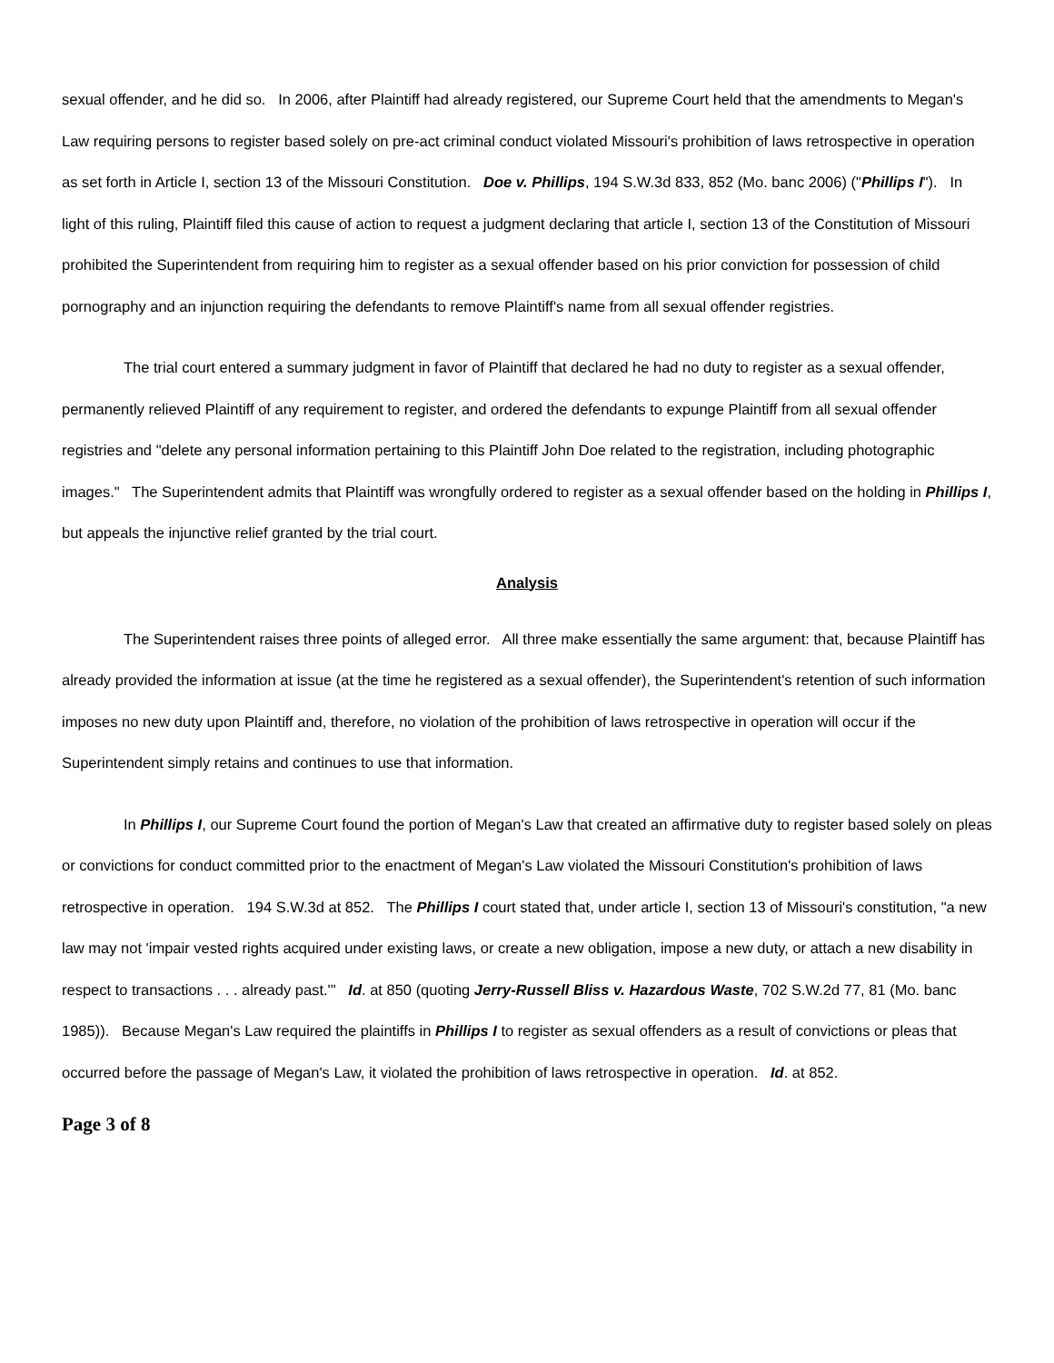sexual offender, and he did so. In 2006, after Plaintiff had already registered, our Supreme Court held that the amendments to Megan's Law requiring persons to register based solely on pre-act criminal conduct violated Missouri's prohibition of laws retrospective in operation as set forth in Article I, section 13 of the Missouri Constitution. Doe v. Phillips, 194 S.W.3d 833, 852 (Mo. banc 2006) ("Phillips I"). In light of this ruling, Plaintiff filed this cause of action to request a judgment declaring that article I, section 13 of the Constitution of Missouri prohibited the Superintendent from requiring him to register as a sexual offender based on his prior conviction for possession of child pornography and an injunction requiring the defendants to remove Plaintiff's name from all sexual offender registries.
The trial court entered a summary judgment in favor of Plaintiff that declared he had no duty to register as a sexual offender, permanently relieved Plaintiff of any requirement to register, and ordered the defendants to expunge Plaintiff from all sexual offender registries and "delete any personal information pertaining to this Plaintiff John Doe related to the registration, including photographic images." The Superintendent admits that Plaintiff was wrongfully ordered to register as a sexual offender based on the holding in Phillips I, but appeals the injunctive relief granted by the trial court.
Analysis
The Superintendent raises three points of alleged error. All three make essentially the same argument: that, because Plaintiff has already provided the information at issue (at the time he registered as a sexual offender), the Superintendent's retention of such information imposes no new duty upon Plaintiff and, therefore, no violation of the prohibition of laws retrospective in operation will occur if the Superintendent simply retains and continues to use that information.
In Phillips I, our Supreme Court found the portion of Megan's Law that created an affirmative duty to register based solely on pleas or convictions for conduct committed prior to the enactment of Megan's Law violated the Missouri Constitution's prohibition of laws retrospective in operation. 194 S.W.3d at 852. The Phillips I court stated that, under article I, section 13 of Missouri's constitution, "a new law may not 'impair vested rights acquired under existing laws, or create a new obligation, impose a new duty, or attach a new disability in respect to transactions . . . already past.'" Id. at 850 (quoting Jerry-Russell Bliss v. Hazardous Waste, 702 S.W.2d 77, 81 (Mo. banc 1985)). Because Megan's Law required the plaintiffs in Phillips I to register as sexual offenders as a result of convictions or pleas that occurred before the passage of Megan's Law, it violated the prohibition of laws retrospective in operation. Id. at 852.
Page 3 of 8